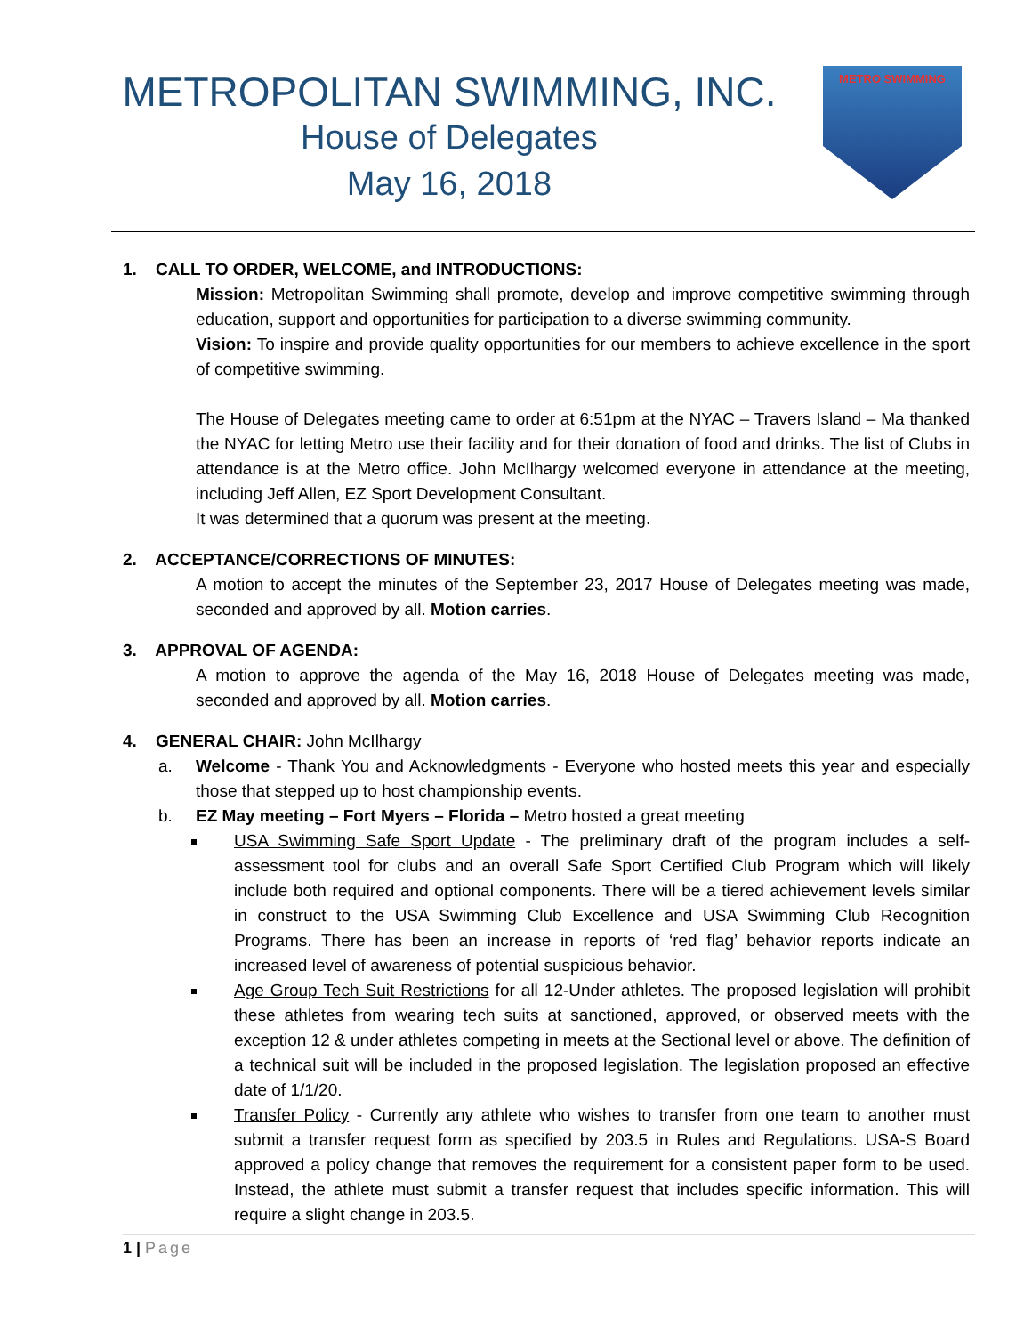METROPOLITAN SWIMMING, INC.
House of Delegates
May 16, 2018
METRO SWIMMING
1. CALL TO ORDER, WELCOME, and INTRODUCTIONS:
Mission: Metropolitan Swimming shall promote, develop and improve competitive swimming through education, support and opportunities for participation to a diverse swimming community.
Vision: To inspire and provide quality opportunities for our members to achieve excellence in the sport of competitive swimming.
The House of Delegates meeting came to order at 6:51pm at the NYAC – Travers Island – Ma thanked the NYAC for letting Metro use their facility and for their donation of food and drinks. The list of Clubs in attendance is at the Metro office. John McIlhargy welcomed everyone in attendance at the meeting, including Jeff Allen, EZ Sport Development Consultant.
It was determined that a quorum was present at the meeting.
2. ACCEPTANCE/CORRECTIONS OF MINUTES:
A motion to accept the minutes of the September 23, 2017 House of Delegates meeting was made, seconded and approved by all. Motion carries.
3. APPROVAL OF AGENDA:
A motion to approve the agenda of the May 16, 2018 House of Delegates meeting was made, seconded and approved by all. Motion carries.
4. GENERAL CHAIR: John McIlhargy
a. Welcome - Thank You and Acknowledgments - Everyone who hosted meets this year and especially those that stepped up to host championship events.
b. EZ May meeting – Fort Myers – Florida – Metro hosted a great meeting
USA Swimming Safe Sport Update - The preliminary draft of the program includes a self-assessment tool for clubs and an overall Safe Sport Certified Club Program which will likely include both required and optional components. There will be a tiered achievement levels similar in construct to the USA Swimming Club Excellence and USA Swimming Club Recognition Programs. There has been an increase in reports of ‘red flag’ behavior reports indicate an increased level of awareness of potential suspicious behavior.
Age Group Tech Suit Restrictions for all 12-Under athletes. The proposed legislation will prohibit these athletes from wearing tech suits at sanctioned, approved, or observed meets with the exception 12 & under athletes competing in meets at the Sectional level or above. The definition of a technical suit will be included in the proposed legislation. The legislation proposed an effective date of 1/1/20.
Transfer Policy - Currently any athlete who wishes to transfer from one team to another must submit a transfer request form as specified by 203.5 in Rules and Regulations. USA-S Board approved a policy change that removes the requirement for a consistent paper form to be used. Instead, the athlete must submit a transfer request that includes specific information. This will require a slight change in 203.5.
1 | Page